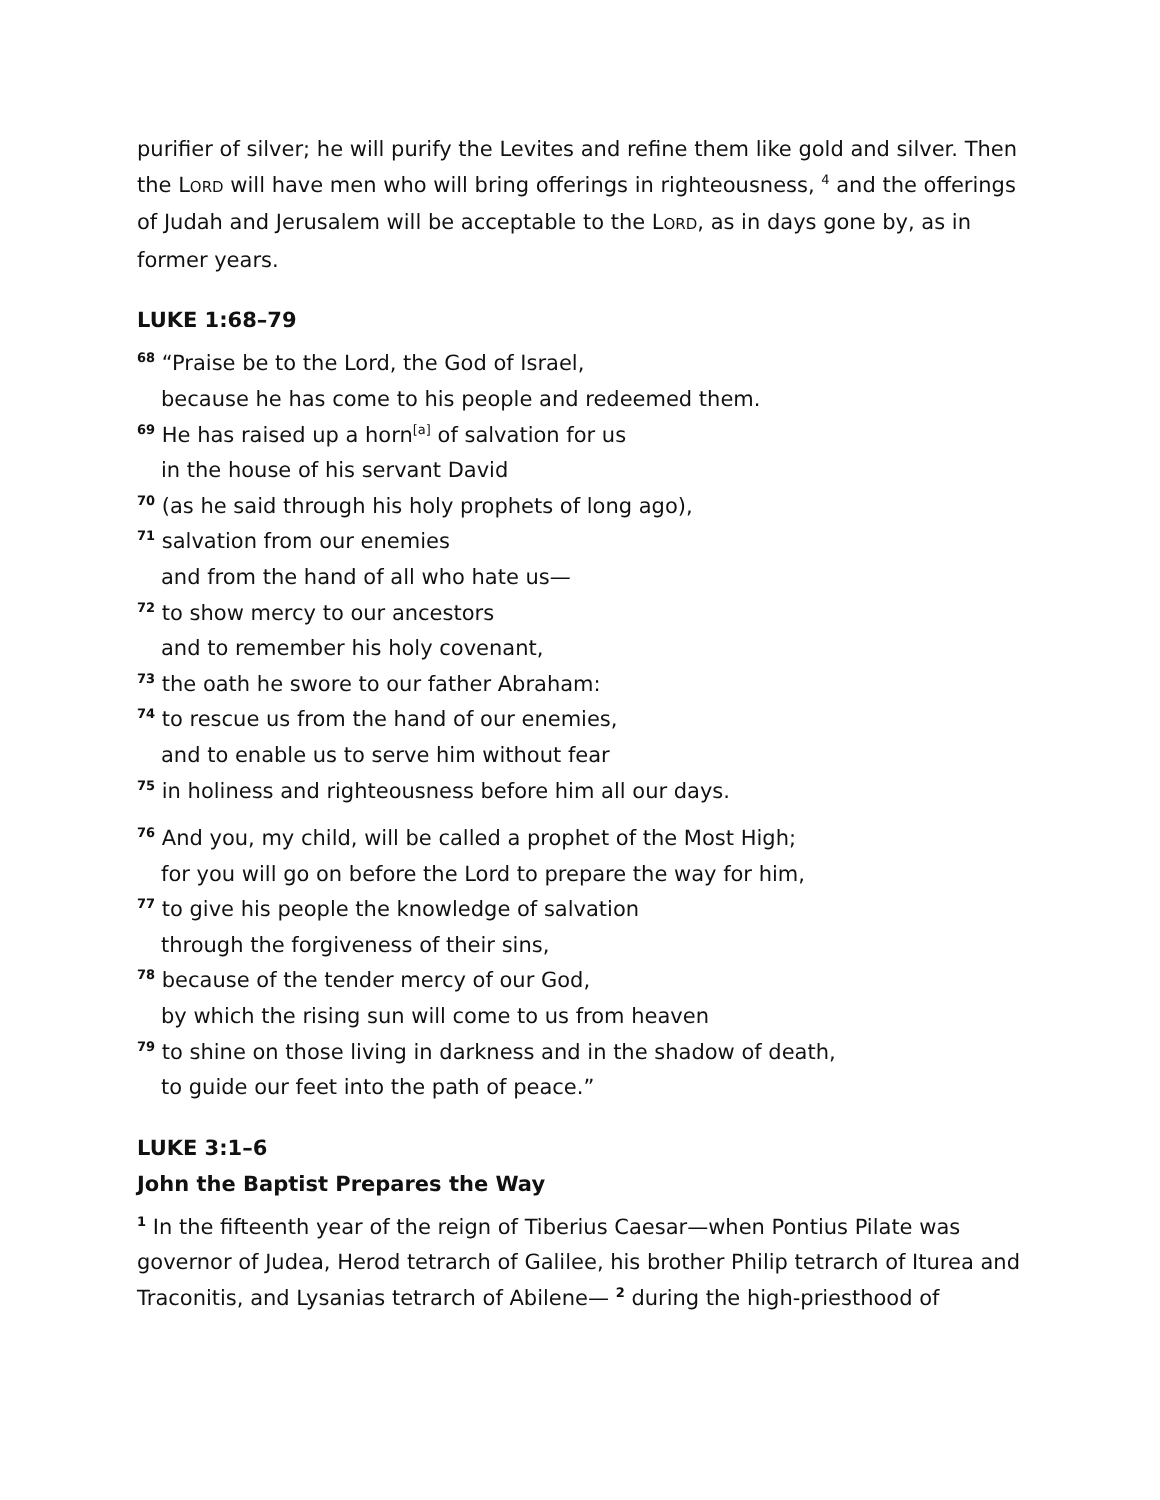purifier of silver; he will purify the Levites and refine them like gold and silver. Then the LORD will have men who will bring offerings in righteousness, <sup>4</sup> and the offerings of Judah and Jerusalem will be acceptable to the LORD, as in days gone by, as in former years.
LUKE 1:68–79
<sup>68</sup> “Praise be to the Lord, the God of Israel,
because he has come to his people and redeemed them.
<sup>69</sup> He has raised up a horn<sup>[a]</sup> of salvation for us
in the house of his servant David
<sup>70</sup> (as he said through his holy prophets of long ago),
<sup>71</sup> salvation from our enemies
and from the hand of all who hate us—
<sup>72</sup> to show mercy to our ancestors
and to remember his holy covenant,
<sup>73</sup> the oath he swore to our father Abraham:
<sup>74</sup> to rescue us from the hand of our enemies,
and to enable us to serve him without fear
<sup>75</sup> in holiness and righteousness before him all our days.
<sup>76</sup> And you, my child, will be called a prophet of the Most High;
for you will go on before the Lord to prepare the way for him,
<sup>77</sup> to give his people the knowledge of salvation
through the forgiveness of their sins,
<sup>78</sup> because of the tender mercy of our God,
by which the rising sun will come to us from heaven
<sup>79</sup> to shine on those living in darkness and in the shadow of death,
to guide our feet into the path of peace.”
LUKE 3:1–6
John the Baptist Prepares the Way
<sup>1</sup> In the fifteenth year of the reign of Tiberius Caesar—when Pontius Pilate was governor of Judea, Herod tetrarch of Galilee, his brother Philip tetrarch of Iturea and Traconitis, and Lysanias tetrarch of Abilene— <sup>2</sup> during the high-priesthood of